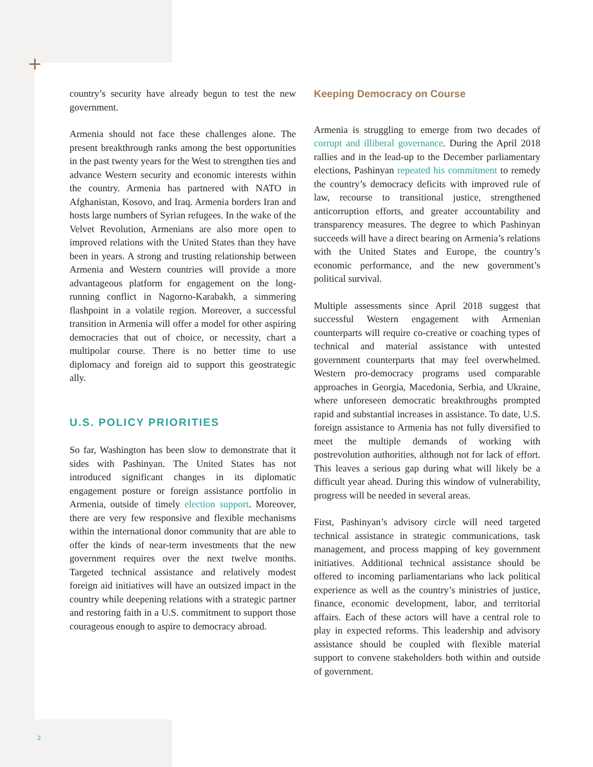+
country’s security have already begun to test the new government.
Armenia should not face these challenges alone. The present breakthrough ranks among the best opportunities in the past twenty years for the West to strengthen ties and advance Western security and economic interests within the country. Armenia has partnered with NATO in Afghanistan, Kosovo, and Iraq. Armenia borders Iran and hosts large numbers of Syrian refugees. In the wake of the Velvet Revolution, Armenians are also more open to improved relations with the United States than they have been in years. A strong and trusting relationship between Armenia and Western countries will provide a more advantageous platform for engagement on the long-running conflict in Nagorno-Karabakh, a simmering flashpoint in a volatile region. Moreover, a successful transition in Armenia will offer a model for other aspiring democracies that out of choice, or necessity, chart a multipolar course. There is no better time to use diplomacy and foreign aid to support this geostrategic ally.
U.S. POLICY PRIORITIES
So far, Washington has been slow to demonstrate that it sides with Pashinyan. The United States has not introduced significant changes in its diplomatic engagement posture or foreign assistance portfolio in Armenia, outside of timely election support. Moreover, there are very few responsive and flexible mechanisms within the international donor community that are able to offer the kinds of near-term investments that the new government requires over the next twelve months. Targeted technical assistance and relatively modest foreign aid initiatives will have an outsized impact in the country while deepening relations with a strategic partner and restoring faith in a U.S. commitment to support those courageous enough to aspire to democracy abroad.
Keeping Democracy on Course
Armenia is struggling to emerge from two decades of corrupt and illiberal governance. During the April 2018 rallies and in the lead-up to the December parliamentary elections, Pashinyan repeated his commitment to remedy the country’s democracy deficits with improved rule of law, recourse to transitional justice, strengthened anticorruption efforts, and greater accountability and transparency measures. The degree to which Pashinyan succeeds will have a direct bearing on Armenia’s relations with the United States and Europe, the country’s economic performance, and the new government’s political survival.
Multiple assessments since April 2018 suggest that successful Western engagement with Armenian counterparts will require co-creative or coaching types of technical and material assistance with untested government counterparts that may feel overwhelmed. Western pro-democracy programs used comparable approaches in Georgia, Macedonia, Serbia, and Ukraine, where unforeseen democratic breakthroughs prompted rapid and substantial increases in assistance. To date, U.S. foreign assistance to Armenia has not fully diversified to meet the multiple demands of working with postrevolution authorities, although not for lack of effort. This leaves a serious gap during what will likely be a difficult year ahead. During this window of vulnerability, progress will be needed in several areas.
First, Pashinyan’s advisory circle will need targeted technical assistance in strategic communications, task management, and process mapping of key government initiatives. Additional technical assistance should be offered to incoming parliamentarians who lack political experience as well as the country’s ministries of justice, finance, economic development, labor, and territorial affairs. Each of these actors will have a central role to play in expected reforms. This leadership and advisory assistance should be coupled with flexible material support to convene stakeholders both within and outside of government.
2